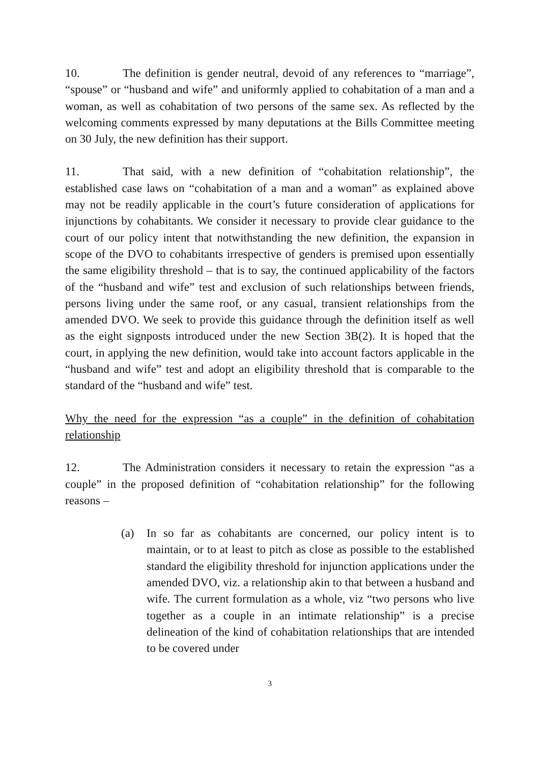10. The definition is gender neutral, devoid of any references to “marriage”, “spouse” or “husband and wife” and uniformly applied to cohabitation of a man and a woman, as well as cohabitation of two persons of the same sex. As reflected by the welcoming comments expressed by many deputations at the Bills Committee meeting on 30 July, the new definition has their support.
11. That said, with a new definition of “cohabitation relationship”, the established case laws on “cohabitation of a man and a woman” as explained above may not be readily applicable in the court’s future consideration of applications for injunctions by cohabitants. We consider it necessary to provide clear guidance to the court of our policy intent that notwithstanding the new definition, the expansion in scope of the DVO to cohabitants irrespective of genders is premised upon essentially the same eligibility threshold – that is to say, the continued applicability of the factors of the “husband and wife” test and exclusion of such relationships between friends, persons living under the same roof, or any casual, transient relationships from the amended DVO. We seek to provide this guidance through the definition itself as well as the eight signposts introduced under the new Section 3B(2). It is hoped that the court, in applying the new definition, would take into account factors applicable in the “husband and wife” test and adopt an eligibility threshold that is comparable to the standard of the “husband and wife” test.
Why the need for the expression “as a couple” in the definition of cohabitation relationship
12. The Administration considers it necessary to retain the expression “as a couple” in the proposed definition of “cohabitation relationship” for the following reasons –
(a) In so far as cohabitants are concerned, our policy intent is to maintain, or to at least to pitch as close as possible to the established standard the eligibility threshold for injunction applications under the amended DVO, viz. a relationship akin to that between a husband and wife. The current formulation as a whole, viz “two persons who live together as a couple in an intimate relationship” is a precise delineation of the kind of cohabitation relationships that are intended to be covered under
3